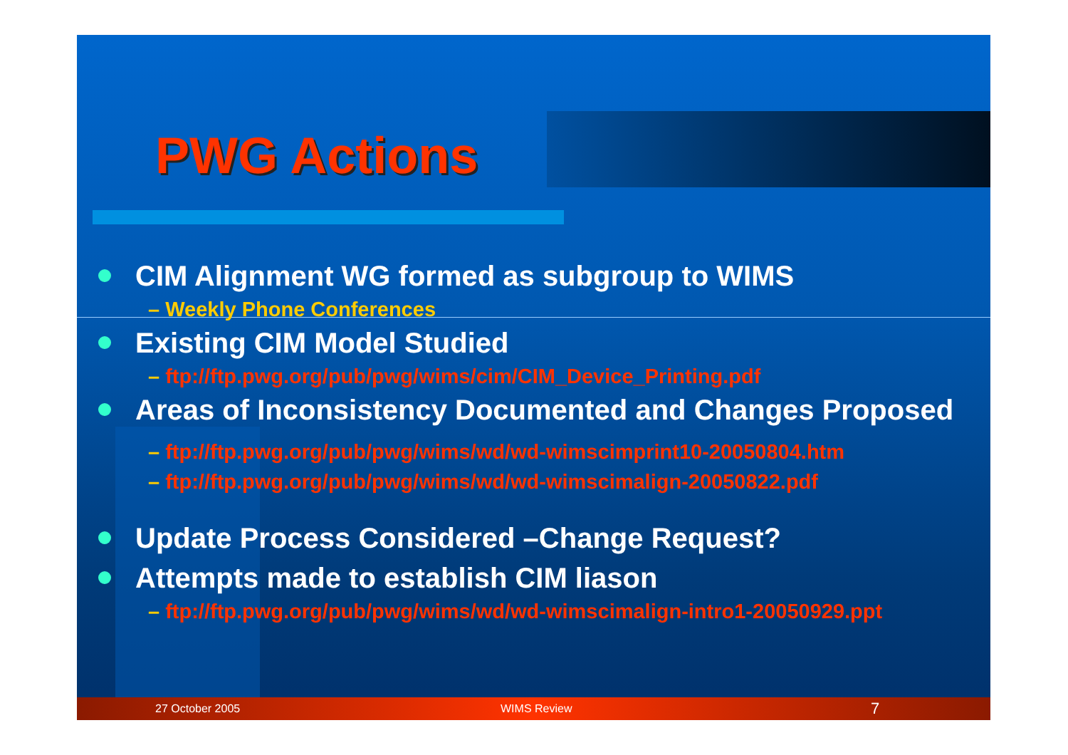PWG Actions
CIM Alignment WG formed as subgroup to WIMS
– Weekly Phone Conferences
Existing CIM Model Studied
– ftp://ftp.pwg.org/pub/pwg/wims/cim/CIM_Device_Printing.pdf
Areas of Inconsistency Documented and Changes Proposed
– ftp://ftp.pwg.org/pub/pwg/wims/wd/wd-wimscimprint10-20050804.htm
– ftp://ftp.pwg.org/pub/pwg/wims/wd/wd-wimscimalign-20050822.pdf
Update Process Considered –Change Request?
Attempts made to establish CIM liason
– ftp://ftp.pwg.org/pub/pwg/wims/wd/wd-wimscimalign-intro1-20050929.ppt
27 October 2005 WIMS Review 7